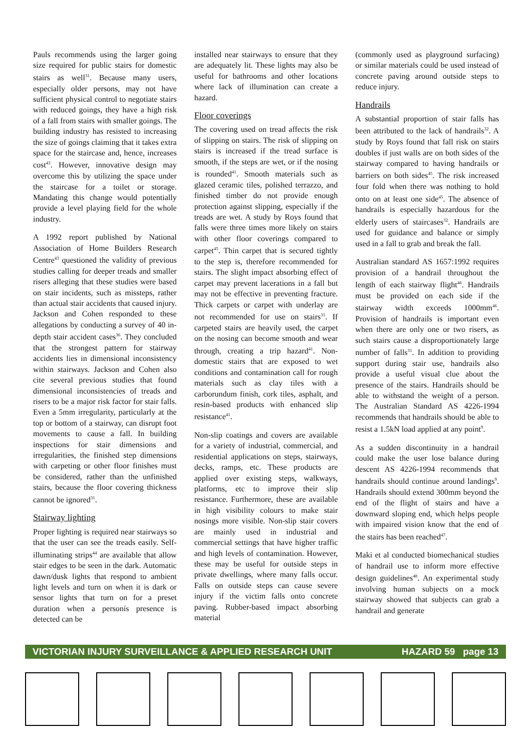Pauls recommends using the larger going size required for public stairs for domestic stairs as well<sup>31</sup>. Because many users, especially older persons, may not have sufficient physical control to negotiate stairs with reduced goings, they have a high risk of a fall from stairs with smaller goings. The building industry has resisted to increasing the size of goings claiming that it takes extra space for the staircase and, hence, increases cost<sup>43</sup>. However, innovative design may overcome this by utilizing the space under the staircase for a toilet or storage. Mandating this change would potentially provide a level playing field for the whole industry.
A 1992 report published by National Association of Home Builders Research Centre<sup>43</sup> questioned the validity of previous studies calling for deeper treads and smaller risers alleging that these studies were based on stair incidents, such as missteps, rather than actual stair accidents that caused injury. Jackson and Cohen responded to these allegations by conducting a survey of 40 in-depth stair accident cases<sup>36</sup>. They concluded that the strongest pattern for stairway accidents lies in dimensional inconsistency within stairways. Jackson and Cohen also cite several previous studies that found dimensional inconsistencies of treads and risers to be a major risk factor for stair falls. Even a 5mm irregularity, particularly at the top or bottom of a stairway, can disrupt foot movements to cause a fall. In building inspections for stair dimensions and irregularities, the finished step dimensions with carpeting or other floor finishes must be considered, rather than the unfinished stairs, because the floor covering thickness cannot be ignored<sup>31</sup>.
Stairway lighting
Proper lighting is required near stairways so that the user can see the treads easily. Self-illuminating strips<sup>44</sup> are available that allow stair edges to be seen in the dark. Automatic dawn/dusk lights that respond to ambient light levels and turn on when it is dark or sensor lights that turn on for a preset duration when a personís presence is detected can be
installed near stairways to ensure that they are adequately lit. These lights may also be useful for bathrooms and other locations where lack of illumination can create a hazard.
Floor coverings
The covering used on tread affects the risk of slipping on stairs. The risk of slipping on stairs is increased if the tread surface is smooth, if the steps are wet, or if the nosing is rounded<sup>41</sup>. Smooth materials such as glazed ceramic tiles, polished terrazzo, and finished timber do not provide enough protection against slipping, especially if the treads are wet. A study by Roys found that falls were three times more likely on stairs with other floor coverings compared to carpet<sup>45</sup>. Thin carpet that is secured tightly to the step is, therefore recommended for stairs. The slight impact absorbing effect of carpet may prevent lacerations in a fall but may not be effective in preventing fracture. Thick carpets or carpet with underlay are not recommended for use on stairs<sup>31</sup>. If carpeted stairs are heavily used, the carpet on the nosing can become smooth and wear through, creating a trip hazard<sup>41</sup>. Non-domestic stairs that are exposed to wet conditions and contamination call for rough materials such as clay tiles with a carborundum finish, cork tiles, asphalt, and resin-based products with enhanced slip resistance<sup>41</sup>.
Non-slip coatings and covers are available for a variety of industrial, commercial, and residential applications on steps, stairways, decks, ramps, etc. These products are applied over existing steps, walkways, platforms, etc to improve their slip resistance. Furthermore, these are available in high visibility colours to make stair nosings more visible. Non-slip stair covers are mainly used in industrial and commercial settings that have higher traffic and high levels of contamination. However, these may be useful for outside steps in private dwellings, where many falls occur. Falls on outside steps can cause severe injury if the victim falls onto concrete paving. Rubber-based impact absorbing material
(commonly used as playground surfacing) or similar materials could be used instead of concrete paving around outside steps to reduce injury.
Handrails
A substantial proportion of stair falls has been attributed to the lack of handrails<sup>32</sup>. A study by Roys found that fall risk on stairs doubles if just walls are on both sides of the stairway compared to having handrails or barriers on both sides<sup>45</sup>. The risk increased four fold when there was nothing to hold onto on at least one side<sup>45</sup>. The absence of handrails is especially hazardous for the elderly users of staircases<sup>32</sup>. Handrails are used for guidance and balance or simply used in a fall to grab and break the fall.
Australian standard AS 1657:1992 requires provision of a handrail throughout the length of each stairway flight<sup>46</sup>. Handrails must be provided on each side if the stairway width exceeds 1000mm<sup>46</sup>. Provision of handrails is important even when there are only one or two risers, as such stairs cause a disproportionately large number of falls<sup>31</sup>. In addition to providing support during stair use, handrails also provide a useful visual clue about the presence of the stairs. Handrails should be able to withstand the weight of a person. The Australian Standard AS 4226-1994 recommends that handrails should be able to resist a 1.5kN load applied at any point<sup>9</sup>.
As a sudden discontinuity in a handrail could make the user lose balance during descent AS 4226-1994 recommends that handrails should continue around landings<sup>9</sup>. Handrails should extend 300mm beyond the end of the flight of stairs and have a downward sloping end, which helps people with impaired vision know that the end of the stairs has been reached<sup>47</sup>.
Maki et al conducted biomechanical studies of handrail use to inform more effective design guidelines<sup>48</sup>. An experimental study involving human subjects on a mock stairway showed that subjects can grab a handrail and generate
VICTORIAN INJURY SURVEILLANCE & APPLIED RESEARCH UNIT HAZARD 59 page 13